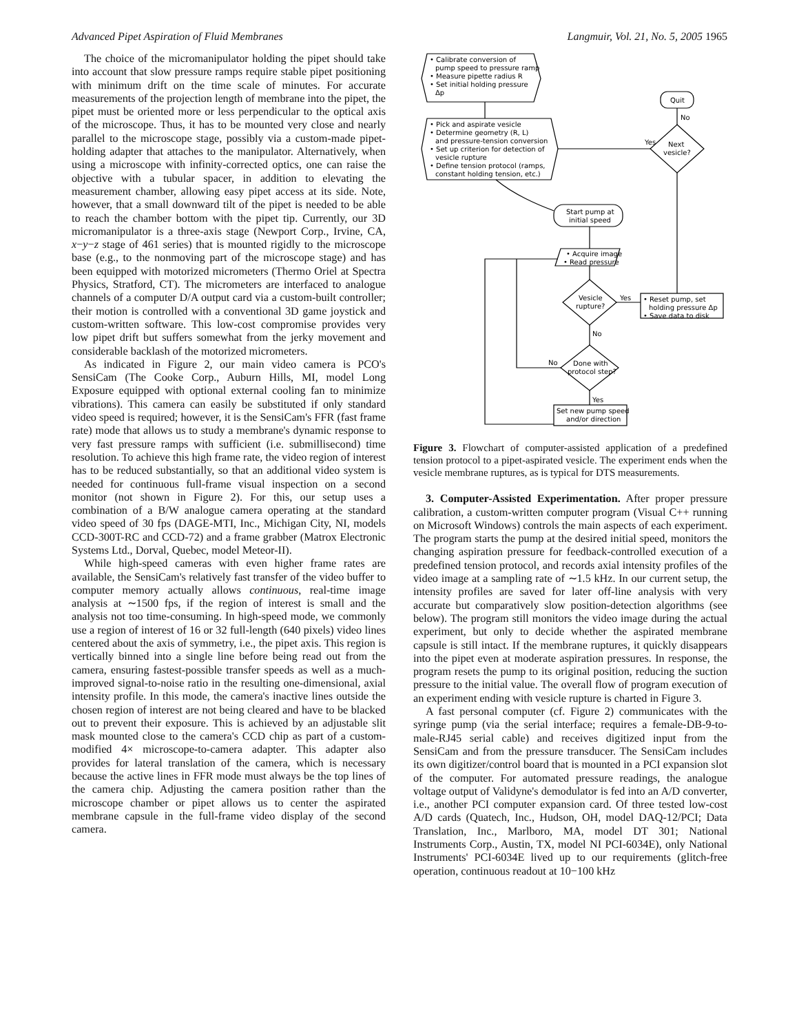Advanced Pipet Aspiration of Fluid Membranes Langmuir, Vol. 21, No. 5, 2005 1965
The choice of the micromanipulator holding the pipet should take into account that slow pressure ramps require stable pipet positioning with minimum drift on the time scale of minutes. For accurate measurements of the projection length of membrane into the pipet, the pipet must be oriented more or less perpendicular to the optical axis of the microscope. Thus, it has to be mounted very close and nearly parallel to the microscope stage, possibly via a custom-made pipet-holding adapter that attaches to the manipulator. Alternatively, when using a microscope with infinity-corrected optics, one can raise the objective with a tubular spacer, in addition to elevating the measurement chamber, allowing easy pipet access at its side. Note, however, that a small downward tilt of the pipet is needed to be able to reach the chamber bottom with the pipet tip. Currently, our 3D micromanipulator is a three-axis stage (Newport Corp., Irvine, CA, x−y−z stage of 461 series) that is mounted rigidly to the microscope base (e.g., to the nonmoving part of the microscope stage) and has been equipped with motorized micrometers (Thermo Oriel at Spectra Physics, Stratford, CT). The micrometers are interfaced to analogue channels of a computer D/A output card via a custom-built controller; their motion is controlled with a conventional 3D game joystick and custom-written software. This low-cost compromise provides very low pipet drift but suffers somewhat from the jerky movement and considerable backlash of the motorized micrometers.
As indicated in Figure 2, our main video camera is PCO's SensiCam (The Cooke Corp., Auburn Hills, MI, model Long Exposure equipped with optional external cooling fan to minimize vibrations). This camera can easily be substituted if only standard video speed is required; however, it is the SensiCam's FFR (fast frame rate) mode that allows us to study a membrane's dynamic response to very fast pressure ramps with sufficient (i.e. submillisecond) time resolution. To achieve this high frame rate, the video region of interest has to be reduced substantially, so that an additional video system is needed for continuous full-frame visual inspection on a second monitor (not shown in Figure 2). For this, our setup uses a combination of a B/W analogue camera operating at the standard video speed of 30 fps (DAGE-MTI, Inc., Michigan City, NI, models CCD-300T-RC and CCD-72) and a frame grabber (Matrox Electronic Systems Ltd., Dorval, Quebec, model Meteor-II).
While high-speed cameras with even higher frame rates are available, the SensiCam's relatively fast transfer of the video buffer to computer memory actually allows continuous, real-time image analysis at ∼1500 fps, if the region of interest is small and the analysis not too time-consuming. In high-speed mode, we commonly use a region of interest of 16 or 32 full-length (640 pixels) video lines centered about the axis of symmetry, i.e., the pipet axis. This region is vertically binned into a single line before being read out from the camera, ensuring fastest-possible transfer speeds as well as a much-improved signal-to-noise ratio in the resulting one-dimensional, axial intensity profile. In this mode, the camera's inactive lines outside the chosen region of interest are not being cleared and have to be blacked out to prevent their exposure. This is achieved by an adjustable slit mask mounted close to the camera's CCD chip as part of a custom-modified 4× microscope-to-camera adapter. This adapter also provides for lateral translation of the camera, which is necessary because the active lines in FFR mode must always be the top lines of the camera chip. Adjusting the camera position rather than the microscope chamber or pipet allows us to center the aspirated membrane capsule in the full-frame video display of the second camera.
• Calibrate conversion of
pump speed to pressure ramp
• Measure pipette radius R
• Set initial holding pressure
Δp
Quit
No
• Pick and aspirate vesicle
• Determine geometry (R, L)
and pressure-tension conversion
• Set up criterion for detection of
vesicle rupture
• Define tension protocol (ramps,
constant holding tension, etc.)
Next
vesicle?
Yes
Start pump at
initial speed
• Acquire image
• Read pressure
Vesicle
rupture?
Yes
• Reset pump, set
holding pressure Δp
• Save data to disk
No
Done with
protocol step?
No
Yes
Set new pump speed
and/or direction
Figure 3. Flowchart of computer-assisted application of a predefined tension protocol to a pipet-aspirated vesicle. The experiment ends when the vesicle membrane ruptures, as is typical for DTS measurements.
3. Computer-Assisted Experimentation. After proper pressure calibration, a custom-written computer program (Visual C++ running on Microsoft Windows) controls the main aspects of each experiment. The program starts the pump at the desired initial speed, monitors the changing aspiration pressure for feedback-controlled execution of a predefined tension protocol, and records axial intensity profiles of the video image at a sampling rate of ∼1.5 kHz. In our current setup, the intensity profiles are saved for later off-line analysis with very accurate but comparatively slow position-detection algorithms (see below). The program still monitors the video image during the actual experiment, but only to decide whether the aspirated membrane capsule is still intact. If the membrane ruptures, it quickly disappears into the pipet even at moderate aspiration pressures. In response, the program resets the pump to its original position, reducing the suction pressure to the initial value. The overall flow of program execution of an experiment ending with vesicle rupture is charted in Figure 3.
A fast personal computer (cf. Figure 2) communicates with the syringe pump (via the serial interface; requires a female-DB-9-to-male-RJ45 serial cable) and receives digitized input from the SensiCam and from the pressure transducer. The SensiCam includes its own digitizer/control board that is mounted in a PCI expansion slot of the computer. For automated pressure readings, the analogue voltage output of Validyne's demodulator is fed into an A/D converter, i.e., another PCI computer expansion card. Of three tested low-cost A/D cards (Quatech, Inc., Hudson, OH, model DAQ-12/PCI; Data Translation, Inc., Marlboro, MA, model DT 301; National Instruments Corp., Austin, TX, model NI PCI-6034E), only National Instruments' PCI-6034E lived up to our requirements (glitch-free operation, continuous readout at 10−100 kHz